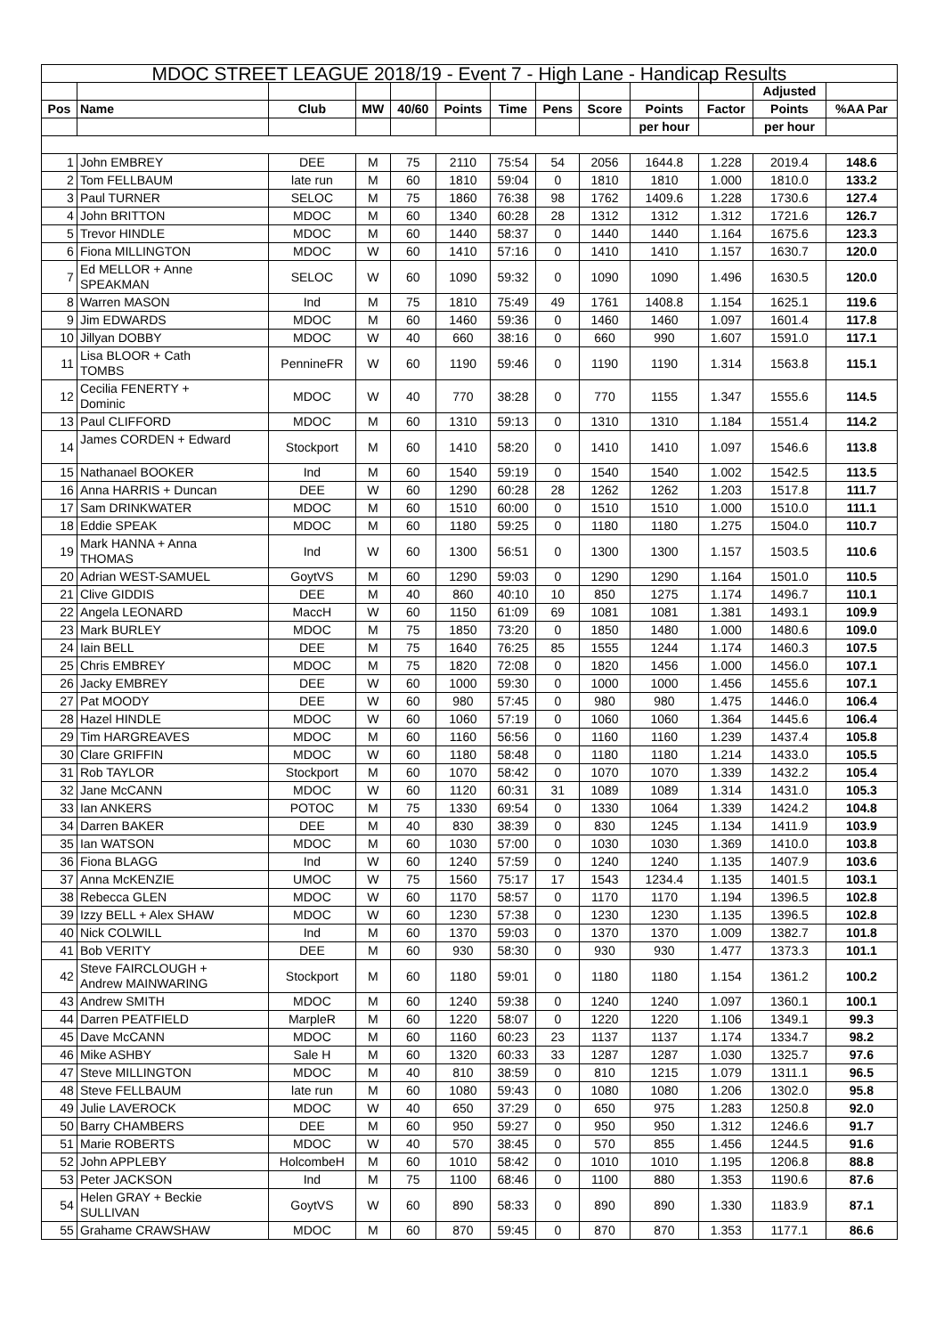| MDOC STREET LEAGUE 2018/19 - Event 7 - High Lane - Handicap Results | | | | | | | | | | | | |
| --- | --- | --- | --- | --- | --- | --- | --- | --- | --- | --- | --- | --- |
| | | | | | | | | | | | Adjusted | |
| Pos | Name | Club | MW | 40/60 | Points | Time | Pens | Score | Points | Factor | Points | %AA Par |
| | | | | | | | | | per hour | | per hour | |
| 1 | John EMBREY | DEE | M | 75 | 2110 | 75:54 | 54 | 2056 | 1644.8 | 1.228 | 2019.4 | 148.6 |
| 2 | Tom FELLBAUM | late run | M | 60 | 1810 | 59:04 | 0 | 1810 | 1810 | 1.000 | 1810.0 | 133.2 |
| 3 | Paul TURNER | SELOC | M | 75 | 1860 | 76:38 | 98 | 1762 | 1409.6 | 1.228 | 1730.6 | 127.4 |
| 4 | John BRITTON | MDOC | M | 60 | 1340 | 60:28 | 28 | 1312 | 1312 | 1.312 | 1721.6 | 126.7 |
| 5 | Trevor HINDLE | MDOC | M | 60 | 1440 | 58:37 | 0 | 1440 | 1440 | 1.164 | 1675.6 | 123.3 |
| 6 | Fiona MILLINGTON | MDOC | W | 60 | 1410 | 57:16 | 0 | 1410 | 1410 | 1.157 | 1630.7 | 120.0 |
| 7 | Ed MELLOR + Anne SPEAKMAN | SELOC | W | 60 | 1090 | 59:32 | 0 | 1090 | 1090 | 1.496 | 1630.5 | 120.0 |
| 8 | Warren MASON | Ind | M | 75 | 1810 | 75:49 | 49 | 1761 | 1408.8 | 1.154 | 1625.1 | 119.6 |
| 9 | Jim EDWARDS | MDOC | M | 60 | 1460 | 59:36 | 0 | 1460 | 1460 | 1.097 | 1601.4 | 117.8 |
| 10 | Jillyan DOBBY | MDOC | W | 40 | 660 | 38:16 | 0 | 660 | 990 | 1.607 | 1591.0 | 117.1 |
| 11 | Lisa BLOOR + Cath TOMBS | PennineFR | W | 60 | 1190 | 59:46 | 0 | 1190 | 1190 | 1.314 | 1563.8 | 115.1 |
| 12 | Cecilia FENERTY + Dominic | MDOC | W | 40 | 770 | 38:28 | 0 | 770 | 1155 | 1.347 | 1555.6 | 114.5 |
| 13 | Paul CLIFFORD | MDOC | M | 60 | 1310 | 59:13 | 0 | 1310 | 1310 | 1.184 | 1551.4 | 114.2 |
| 14 | James CORDEN + Edward | Stockport | M | 60 | 1410 | 58:20 | 0 | 1410 | 1410 | 1.097 | 1546.6 | 113.8 |
| 15 | Nathanael BOOKER | Ind | M | 60 | 1540 | 59:19 | 0 | 1540 | 1540 | 1.002 | 1542.5 | 113.5 |
| 16 | Anna HARRIS + Duncan | DEE | W | 60 | 1290 | 60:28 | 28 | 1262 | 1262 | 1.203 | 1517.8 | 111.7 |
| 17 | Sam DRINKWATER | MDOC | M | 60 | 1510 | 60:00 | 0 | 1510 | 1510 | 1.000 | 1510.0 | 111.1 |
| 18 | Eddie SPEAK | MDOC | M | 60 | 1180 | 59:25 | 0 | 1180 | 1180 | 1.275 | 1504.0 | 110.7 |
| 19 | Mark HANNA + Anna THOMAS | Ind | W | 60 | 1300 | 56:51 | 0 | 1300 | 1300 | 1.157 | 1503.5 | 110.6 |
| 20 | Adrian WEST-SAMUEL | GoytVS | M | 60 | 1290 | 59:03 | 0 | 1290 | 1290 | 1.164 | 1501.0 | 110.5 |
| 21 | Clive GIDDIS | DEE | M | 40 | 860 | 40:10 | 10 | 850 | 1275 | 1.174 | 1496.7 | 110.1 |
| 22 | Angela LEONARD | MaccH | W | 60 | 1150 | 61:09 | 69 | 1081 | 1081 | 1.381 | 1493.1 | 109.9 |
| 23 | Mark BURLEY | MDOC | M | 75 | 1850 | 73:20 | 0 | 1850 | 1480 | 1.000 | 1480.6 | 109.0 |
| 24 | Iain BELL | DEE | M | 75 | 1640 | 76:25 | 85 | 1555 | 1244 | 1.174 | 1460.3 | 107.5 |
| 25 | Chris EMBREY | MDOC | M | 75 | 1820 | 72:08 | 0 | 1820 | 1456 | 1.000 | 1456.0 | 107.1 |
| 26 | Jacky EMBREY | DEE | W | 60 | 1000 | 59:30 | 0 | 1000 | 1000 | 1.456 | 1455.6 | 107.1 |
| 27 | Pat MOODY | DEE | W | 60 | 980 | 57:45 | 0 | 980 | 980 | 1.475 | 1446.0 | 106.4 |
| 28 | Hazel HINDLE | MDOC | W | 60 | 1060 | 57:19 | 0 | 1060 | 1060 | 1.364 | 1445.6 | 106.4 |
| 29 | Tim HARGREAVES | MDOC | M | 60 | 1160 | 56:56 | 0 | 1160 | 1160 | 1.239 | 1437.4 | 105.8 |
| 30 | Clare GRIFFIN | MDOC | W | 60 | 1180 | 58:48 | 0 | 1180 | 1180 | 1.214 | 1433.0 | 105.5 |
| 31 | Rob TAYLOR | Stockport | M | 60 | 1070 | 58:42 | 0 | 1070 | 1070 | 1.339 | 1432.2 | 105.4 |
| 32 | Jane McCANN | MDOC | W | 60 | 1120 | 60:31 | 31 | 1089 | 1089 | 1.314 | 1431.0 | 105.3 |
| 33 | Ian ANKERS | POTOC | M | 75 | 1330 | 69:54 | 0 | 1330 | 1064 | 1.339 | 1424.2 | 104.8 |
| 34 | Darren BAKER | DEE | M | 40 | 830 | 38:39 | 0 | 830 | 1245 | 1.134 | 1411.9 | 103.9 |
| 35 | Ian WATSON | MDOC | M | 60 | 1030 | 57:00 | 0 | 1030 | 1030 | 1.369 | 1410.0 | 103.8 |
| 36 | Fiona BLAGG | Ind | W | 60 | 1240 | 57:59 | 0 | 1240 | 1240 | 1.135 | 1407.9 | 103.6 |
| 37 | Anna McKENZIE | UMOC | W | 75 | 1560 | 75:17 | 17 | 1543 | 1234.4 | 1.135 | 1401.5 | 103.1 |
| 38 | Rebecca GLEN | MDOC | W | 60 | 1170 | 58:57 | 0 | 1170 | 1170 | 1.194 | 1396.5 | 102.8 |
| 39 | Izzy BELL + Alex SHAW | MDOC | W | 60 | 1230 | 57:38 | 0 | 1230 | 1230 | 1.135 | 1396.5 | 102.8 |
| 40 | Nick COLWILL | Ind | M | 60 | 1370 | 59:03 | 0 | 1370 | 1370 | 1.009 | 1382.7 | 101.8 |
| 41 | Bob VERITY | DEE | M | 60 | 930 | 58:30 | 0 | 930 | 930 | 1.477 | 1373.3 | 101.1 |
| 42 | Steve FAIRCLOUGH + Andrew MAINWARING | Stockport | M | 60 | 1180 | 59:01 | 0 | 1180 | 1180 | 1.154 | 1361.2 | 100.2 |
| 43 | Andrew SMITH | MDOC | M | 60 | 1240 | 59:38 | 0 | 1240 | 1240 | 1.097 | 1360.1 | 100.1 |
| 44 | Darren PEATFIELD | MarpleR | M | 60 | 1220 | 58:07 | 0 | 1220 | 1220 | 1.106 | 1349.1 | 99.3 |
| 45 | Dave McCANN | MDOC | M | 60 | 1160 | 60:23 | 23 | 1137 | 1137 | 1.174 | 1334.7 | 98.2 |
| 46 | Mike ASHBY | Sale H | M | 60 | 1320 | 60:33 | 33 | 1287 | 1287 | 1.030 | 1325.7 | 97.6 |
| 47 | Steve MILLINGTON | MDOC | M | 40 | 810 | 38:59 | 0 | 810 | 1215 | 1.079 | 1311.1 | 96.5 |
| 48 | Steve FELLBAUM | late run | M | 60 | 1080 | 59:43 | 0 | 1080 | 1080 | 1.206 | 1302.0 | 95.8 |
| 49 | Julie LAVEROCK | MDOC | W | 40 | 650 | 37:29 | 0 | 650 | 975 | 1.283 | 1250.8 | 92.0 |
| 50 | Barry CHAMBERS | DEE | M | 60 | 950 | 59:27 | 0 | 950 | 950 | 1.312 | 1246.6 | 91.7 |
| 51 | Marie ROBERTS | MDOC | W | 40 | 570 | 38:45 | 0 | 570 | 855 | 1.456 | 1244.5 | 91.6 |
| 52 | John APPLEBY | HolcombeH | M | 60 | 1010 | 58:42 | 0 | 1010 | 1010 | 1.195 | 1206.8 | 88.8 |
| 53 | Peter JACKSON | Ind | M | 75 | 1100 | 68:46 | 0 | 1100 | 880 | 1.353 | 1190.6 | 87.6 |
| 54 | Helen GRAY + Beckie SULLIVAN | GoytVS | W | 60 | 890 | 58:33 | 0 | 890 | 890 | 1.330 | 1183.9 | 87.1 |
| 55 | Grahame CRAWSHAW | MDOC | M | 60 | 870 | 59:45 | 0 | 870 | 870 | 1.353 | 1177.1 | 86.6 |